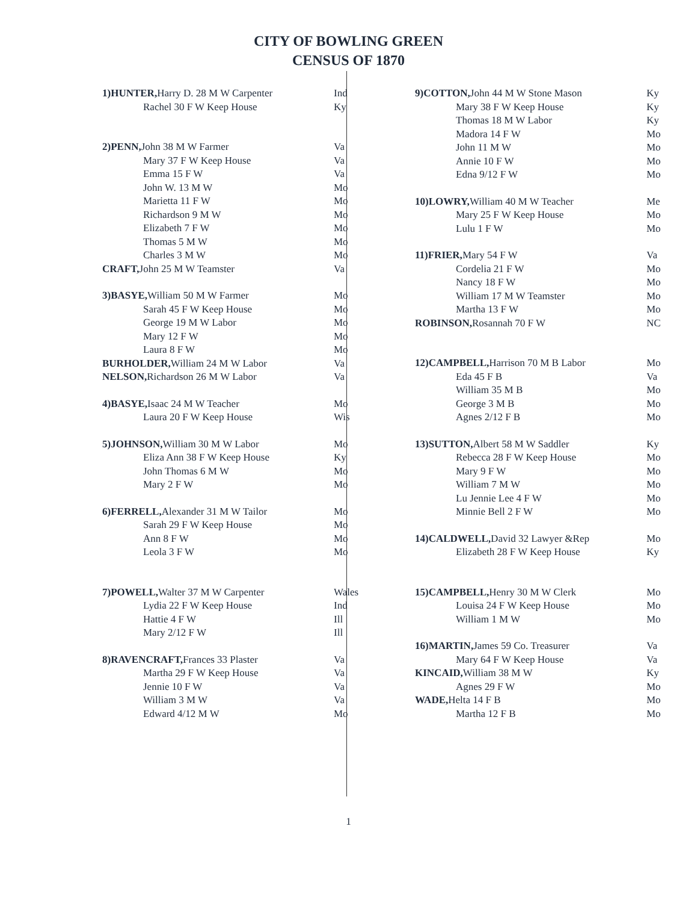CITY OF BOWLING GREEN
CENSUS OF 1870
| 1)HUNTER, Harry D. 28 M W Carpenter | Ind |
| Rachel 30 F W Keep House | Ky |
| 2)PENN, John 38 M W Farmer | Va |
| Mary 37 F W Keep House | Va |
| Emma 15 F W | Va |
| John W. 13 M W | Mo |
| Marietta 11 F W | Mo |
| Richardson 9 M W | Mo |
| Elizabeth 7 F W | Mo |
| Thomas 5 M W | Mo |
| Charles 3 M W | Mo |
| CRAFT, John 25 M W Teamster | Va |
| 3)BASYE, William 50 M W Farmer | Mo |
| Sarah 45 F W Keep House | Mo |
| George 19 M W Labor | Mo |
| Mary 12 F W | Mo |
| Laura 8 F W | Mo |
| BURHOLDER, William 24 M W Labor | Va |
| NELSON, Richardson 26 M W Labor | Va |
| 4)BASYE, Isaac 24 M W Teacher | Mo |
| Laura 20 F W Keep House | Wis |
| 5)JOHNSON, William 30 M W Labor | Mo |
| Eliza Ann 38 F W Keep House | Ky |
| John Thomas 6 M W | Mo |
| Mary 2 F W | Mo |
| 6)FERRELL, Alexander 31 M W Tailor | Mo |
| Sarah 29 F W Keep House | Mo |
| Ann 8 F W | Mo |
| Leola 3 F W | Mo |
| 7)POWELL, Walter 37 M W Carpenter | Wales |
| Lydia 22 F W Keep House | Ind |
| Hattie 4 F W | Ill |
| Mary 2/12 F W | Ill |
| 8)RAVENCRAFT, Frances 33 Plaster | Va |
| Martha 29 F W Keep House | Va |
| Jennie 10 F W | Va |
| William 3 M W | Va |
| Edward 4/12 M W | Mo |
| 9)COTTON, John 44 M W Stone Mason | Ky |
| Mary 38 F W Keep House | Ky |
| Thomas 18 M W Labor | Ky |
| Madora 14 F W | Mo |
| John 11 M W | Mo |
| Annie 10 F W | Mo |
| Edna 9/12 F W | Mo |
| 10)LOWRY, William 40 M W Teacher | Me |
| Mary 25 F W Keep House | Mo |
| Lulu 1 F W | Mo |
| 11)FRIER, Mary 54 F W | Va |
| Cordelia 21 F W | Mo |
| Nancy 18 F W | Mo |
| William 17 M W Teamster | Mo |
| Martha 13 F W | Mo |
| ROBINSON, Rosannah 70 F W | NC |
| 12)CAMPBELL, Harrison 70 M B Labor | Mo |
| Eda 45 F B | Va |
| William 35 M B | Mo |
| George 3 M B | Mo |
| Agnes 2/12 F B | Mo |
| 13)SUTTON, Albert 58 M W Saddler | Ky |
| Rebecca 28 F W Keep House | Mo |
| Mary 9 F W | Mo |
| William 7 M W | Mo |
| Lu Jennie Lee 4 F W | Mo |
| Minnie Bell 2 F W | Mo |
| 14)CALDWELL, David 32 Lawyer &Rep | Mo |
| Elizabeth 28 F W Keep House | Ky |
| 15)CAMPBELL, Henry 30 M W Clerk | Mo |
| Louisa 24 F W Keep House | Mo |
| William 1 M W | Mo |
| 16)MARTIN, James 59 Co. Treasurer | Va |
| Mary 64 F W Keep House | Va |
| KINCAID, William 38 M W | Ky |
| Agnes 29 F W | Mo |
| WADE, Helta 14 F B | Mo |
| Martha 12 F B | Mo |
1